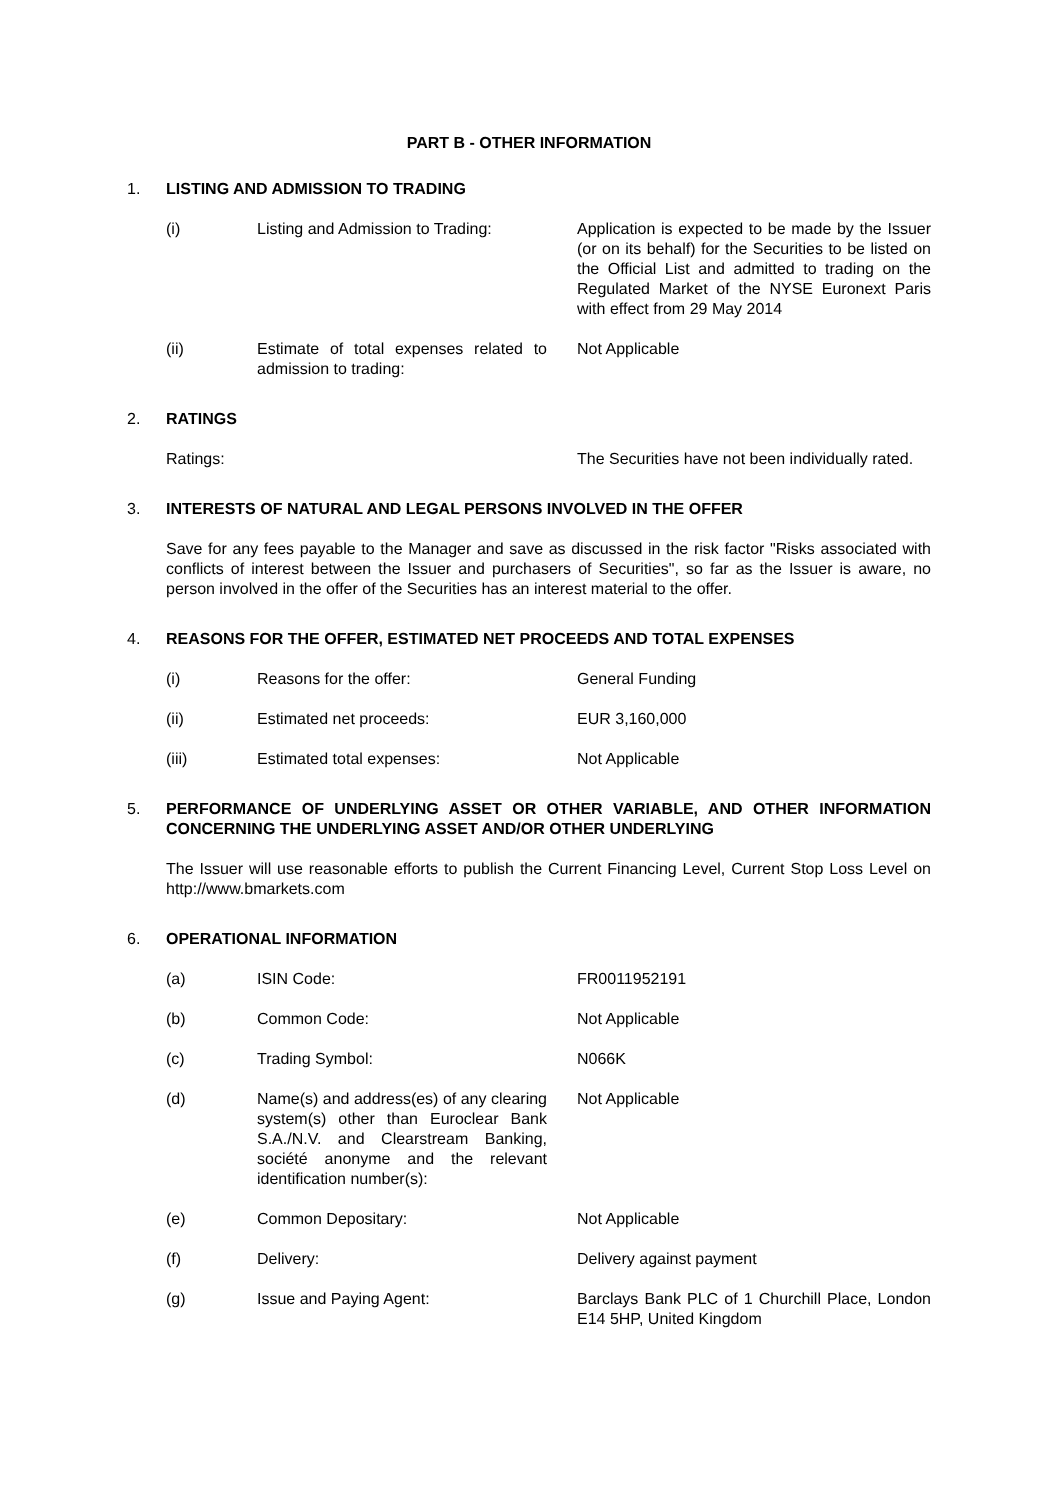PART B - OTHER INFORMATION
1. LISTING AND ADMISSION TO TRADING
(i) Listing and Admission to Trading:
Application is expected to be made by the Issuer (or on its behalf) for the Securities to be listed on the Official List and admitted to trading on the Regulated Market of the NYSE Euronext Paris with effect from 29 May 2014
(ii) Estimate of total expenses related to admission to trading:
Not Applicable
2. RATINGS
Ratings: The Securities have not been individually rated.
3. INTERESTS OF NATURAL AND LEGAL PERSONS INVOLVED IN THE OFFER
Save for any fees payable to the Manager and save as discussed in the risk factor "Risks associated with conflicts of interest between the Issuer and purchasers of Securities", so far as the Issuer is aware, no person involved in the offer of the Securities has an interest material to the offer.
4. REASONS FOR THE OFFER, ESTIMATED NET PROCEEDS AND TOTAL EXPENSES
(i) Reasons for the offer: General Funding
(ii) Estimated net proceeds: EUR 3,160,000
(iii) Estimated total expenses: Not Applicable
5. PERFORMANCE OF UNDERLYING ASSET OR OTHER VARIABLE, AND OTHER INFORMATION CONCERNING THE UNDERLYING ASSET AND/OR OTHER UNDERLYING
The Issuer will use reasonable efforts to publish the Current Financing Level, Current Stop Loss Level on http://www.bmarkets.com
6. OPERATIONAL INFORMATION
(a) ISIN Code: FR0011952191
(b) Common Code: Not Applicable
(c) Trading Symbol: N066K
(d) Name(s) and address(es) of any clearing system(s) other than Euroclear Bank S.A./N.V. and Clearstream Banking, société anonyme and the relevant identification number(s):
Not Applicable
(e) Common Depositary: Not Applicable
(f) Delivery: Delivery against payment
(g) Issue and Paying Agent: Barclays Bank PLC of 1 Churchill Place, London E14 5HP, United Kingdom